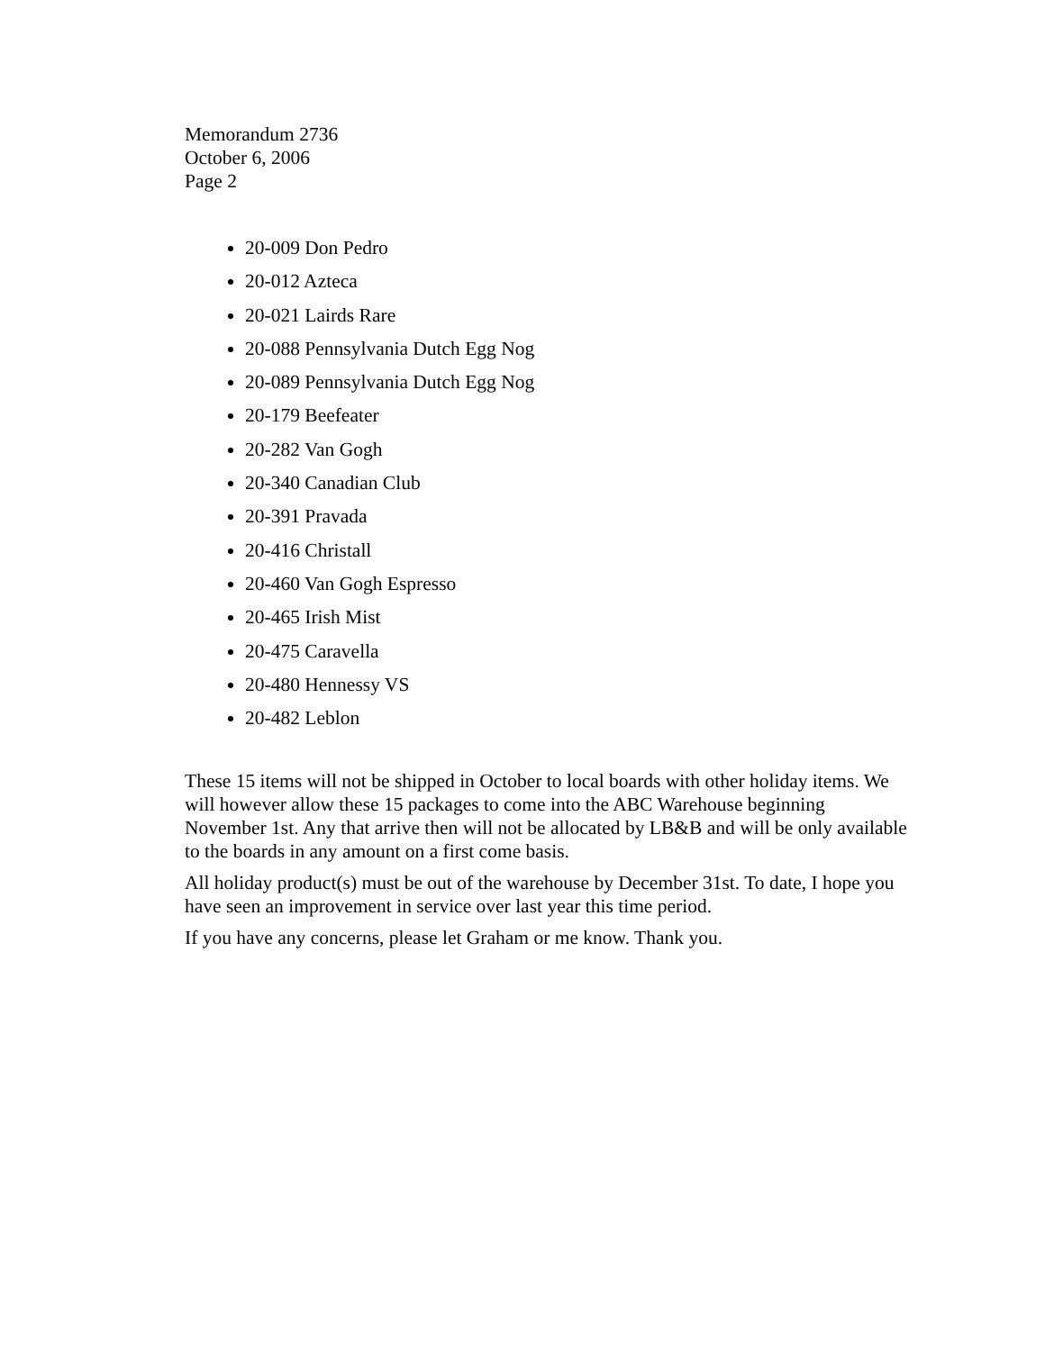Memorandum 2736
October 6, 2006
Page 2
20-009 Don Pedro
20-012 Azteca
20-021 Lairds Rare
20-088 Pennsylvania Dutch Egg Nog
20-089 Pennsylvania Dutch Egg Nog
20-179 Beefeater
20-282 Van Gogh
20-340 Canadian Club
20-391 Pravada
20-416 Christall
20-460 Van Gogh Espresso
20-465 Irish Mist
20-475 Caravella
20-480 Hennessy VS
20-482 Leblon
These 15 items will not be shipped in October to local boards with other holiday items. We will however allow these 15 packages to come into the ABC Warehouse beginning November 1st. Any that arrive then will not be allocated by LB&B and will be only available to the boards in any amount on a first come basis.
All holiday product(s) must be out of the warehouse by December 31st. To date, I hope you have seen an improvement in service over last year this time period.
If you have any concerns, please let Graham or me know. Thank you.